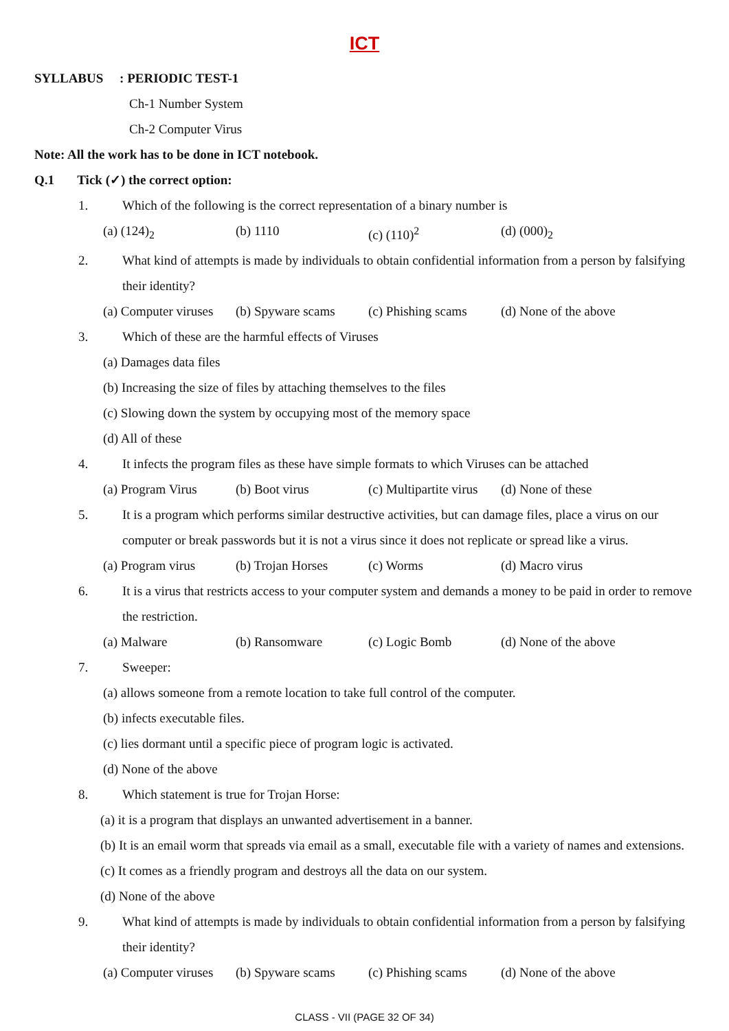ICT
SYLLABUS : PERIODIC TEST-1
Ch-1 Number System
Ch-2 Computer Virus
Note: All the work has to be done in ICT notebook.
Q.1 Tick (✓) the correct option:
1. Which of the following is the correct representation of a binary number is
(a) (124)<sub>2</sub> (b) 1110 (c) (110)<sup>2</sup> (d) (000)<sub>2</sub>
2. What kind of attempts is made by individuals to obtain confidential information from a person by falsifying their identity?
(a) Computer viruses (b) Spyware scams (c) Phishing scams (d) None of the above
3. Which of these are the harmful effects of Viruses
(a) Damages data files
(b) Increasing the size of files by attaching themselves to the files
(c) Slowing down the system by occupying most of the memory space
(d) All of these
4. It infects the program files as these have simple formats to which Viruses can be attached
(a) Program Virus (b) Boot virus (c) Multipartite virus (d) None of these
5. It is a program which performs similar destructive activities, but can damage files, place a virus on our computer or break passwords but it is not a virus since it does not replicate or spread like a virus.
(a) Program virus (b) Trojan Horses (c) Worms (d) Macro virus
6. It is a virus that restricts access to your computer system and demands a money to be paid in order to remove the restriction.
(a) Malware (b) Ransomware (c) Logic Bomb (d) None of the above
7. Sweeper:
(a) allows someone from a remote location to take full control of the computer.
(b) infects executable files.
(c) lies dormant until a specific piece of program logic is activated.
(d) None of the above
8. Which statement is true for Trojan Horse:
(a) it is a program that displays an unwanted advertisement in a banner.
(b) It is an email worm that spreads via email as a small, executable file with a variety of names and extensions.
(c) It comes as a friendly program and destroys all the data on our system.
(d) None of the above
9. What kind of attempts is made by individuals to obtain confidential information from a person by falsifying their identity?
(a) Computer viruses (b) Spyware scams (c) Phishing scams (d) None of the above
CLASS - VII (PAGE 32 OF 34)